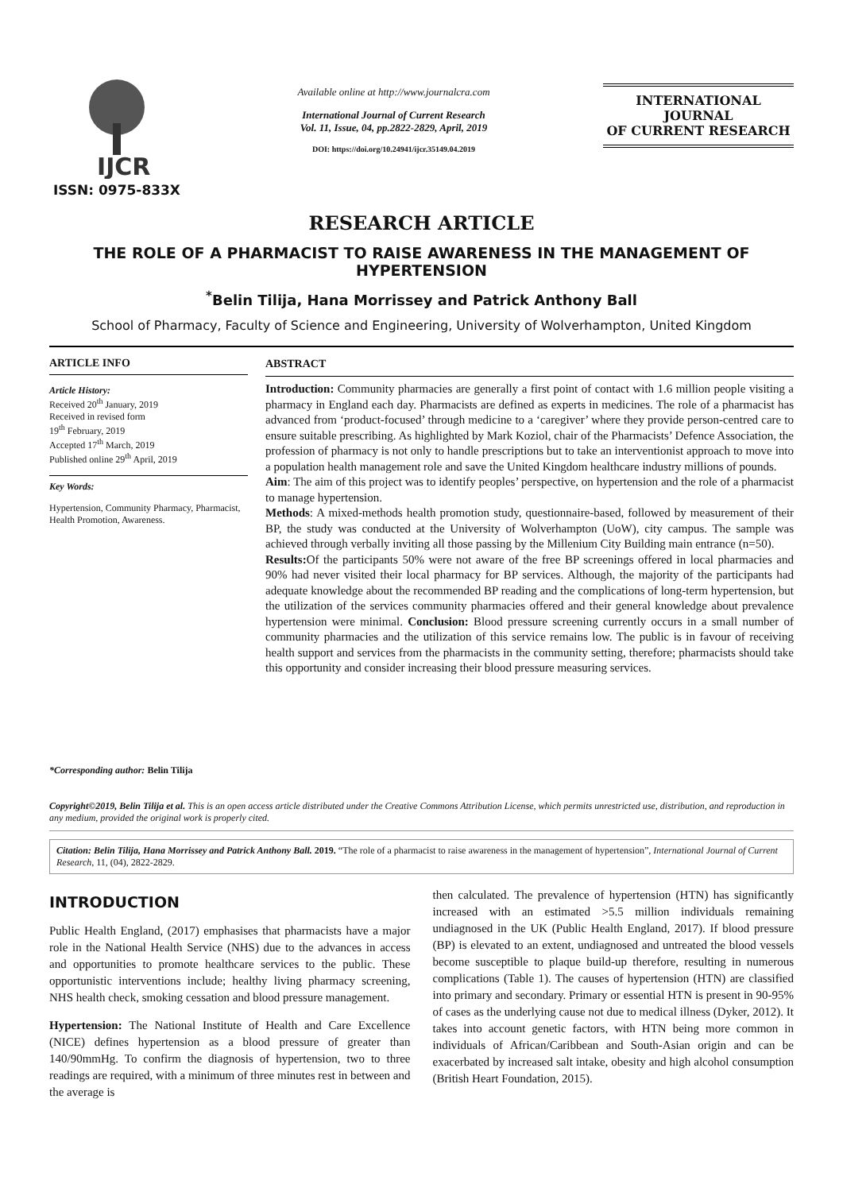IJCR
ISSN: 0975-833X
Available online at http://www.journalcra.com
International Journal of Current Research
Vol. 11, Issue, 04, pp.2822-2829, April, 2019
DOI: https://doi.org/10.24941/ijcr.35149.04.2019
INTERNATIONAL JOURNAL
OF CURRENT RESEARCH
RESEARCH ARTICLE
THE ROLE OF A PHARMACIST TO RAISE AWARENESS IN THE MANAGEMENT OF HYPERTENSION
<sup>*</sup> Belin Tilija, Hana Morrissey and Patrick Anthony Ball
School of Pharmacy, Faculty of Science and Engineering, University of Wolverhampton, United Kingdom
ARTICLE INFO
Article History:
Received 20<sup>th</sup> January, 2019
Received in revised form
19<sup>th</sup> February, 2019
Accepted 17<sup>th</sup> March, 2019
Published online 29<sup>th</sup> April, 2019
Key Words:
Hypertension, Community Pharmacy, Pharmacist, Health Promotion, Awareness.
*Corresponding author: Belin Tilija
ABSTRACT
Introduction: Community pharmacies are generally a first point of contact with 1.6 million people visiting a pharmacy in England each day. Pharmacists are defined as experts in medicines. The role of a pharmacist has advanced from ‘product-focused’ through medicine to a ‘caregiver’ where they provide person-centred care to ensure suitable prescribing. As highlighted by Mark Koziol, chair of the Pharmacists’ Defence Association, the profession of pharmacy is not only to handle prescriptions but to take an interventionist approach to move into a population health management role and save the United Kingdom healthcare industry millions of pounds.
Aim: The aim of this project was to identify peoples’ perspective, on hypertension and the role of a pharmacist to manage hypertension.
Methods: A mixed-methods health promotion study, questionnaire-based, followed by measurement of their BP, the study was conducted at the University of Wolverhampton (UoW), city campus. The sample was achieved through verbally inviting all those passing by the Millenium City Building main entrance (n=50).
Results: Of the participants 50% were not aware of the free BP screenings offered in local pharmacies and 90% had never visited their local pharmacy for BP services. Although, the majority of the participants had adequate knowledge about the recommended BP reading and the complications of long-term hypertension, but the utilization of the services community pharmacies offered and their general knowledge about prevalence hypertension were minimal. Conclusion: Blood pressure screening currently occurs in a small number of community pharmacies and the utilization of this service remains low. The public is in favour of receiving health support and services from the pharmacists in the community setting, therefore; pharmacists should take this opportunity and consider increasing their blood pressure measuring services.
Copyright©2019, Belin Tilija et al. This is an open access article distributed under the Creative Commons Attribution License, which permits unrestricted use, distribution, and reproduction in any medium, provided the original work is properly cited.
Citation: Belin Tilija, Hana Morrissey and Patrick Anthony Ball. 2019. “The role of a pharmacist to raise awareness in the management of hypertension”, International Journal of Current Research, 11, (04), 2822-2829.
INTRODUCTION
Public Health England, (2017) emphasises that pharmacists have a major role in the National Health Service (NHS) due to the advances in access and opportunities to promote healthcare services to the public. These opportunistic interventions include; healthy living pharmacy screening, NHS health check, smoking cessation and blood pressure management.
Hypertension: The National Institute of Health and Care Excellence (NICE) defines hypertension as a blood pressure of greater than 140/90mmHg. To confirm the diagnosis of hypertension, two to three readings are required, with a minimum of three minutes rest in between and the average is
then calculated. The prevalence of hypertension (HTN) has significantly increased with an estimated >5.5 million individuals remaining undiagnosed in the UK (Public Health England, 2017). If blood pressure (BP) is elevated to an extent, undiagnosed and untreated the blood vessels become susceptible to plaque build-up therefore, resulting in numerous complications (Table 1). The causes of hypertension (HTN) are classified into primary and secondary. Primary or essential HTN is present in 90-95% of cases as the underlying cause not due to medical illness (Dyker, 2012). It takes into account genetic factors, with HTN being more common in individuals of African/Caribbean and South-Asian origin and can be exacerbated by increased salt intake, obesity and high alcohol consumption (British Heart Foundation, 2015).